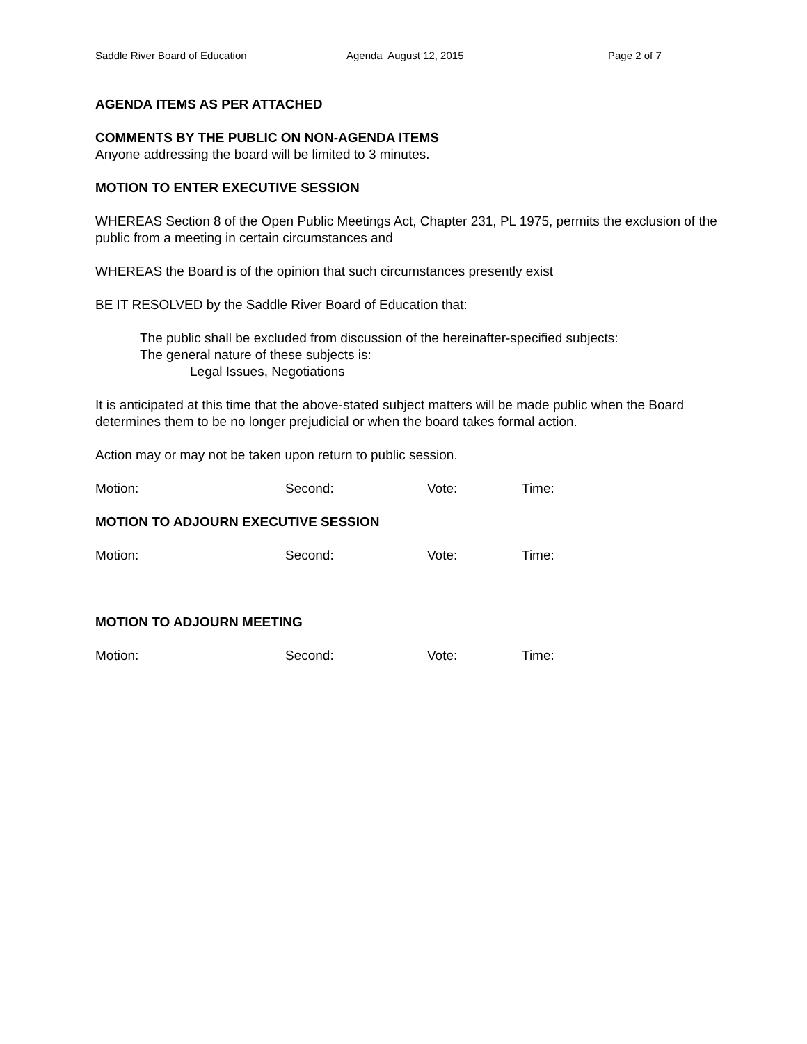Saddle River Board of Education Agenda August 12, 2015 Page 2 of 7
AGENDA ITEMS AS PER ATTACHED
COMMENTS BY THE PUBLIC ON NON-AGENDA ITEMS
Anyone addressing the board will be limited to 3 minutes.
MOTION TO ENTER EXECUTIVE SESSION
WHEREAS Section 8 of the Open Public Meetings Act, Chapter 231, PL 1975, permits the exclusion of the public from a meeting in certain circumstances and
WHEREAS the Board is of the opinion that such circumstances presently exist
BE IT RESOLVED by the Saddle River Board of Education that:
The public shall be excluded from discussion of the hereinafter-specified subjects:
The general nature of these subjects is:
Legal Issues, Negotiations
It is anticipated at this time that the above-stated subject matters will be made public when the Board determines them to be no longer prejudicial or when the board takes formal action.
Action may or may not be taken upon return to public session.
Motion: Second: Vote: Time:
MOTION TO ADJOURN EXECUTIVE SESSION
Motion: Second: Vote: Time:
MOTION TO ADJOURN MEETING
Motion: Second: Vote: Time: